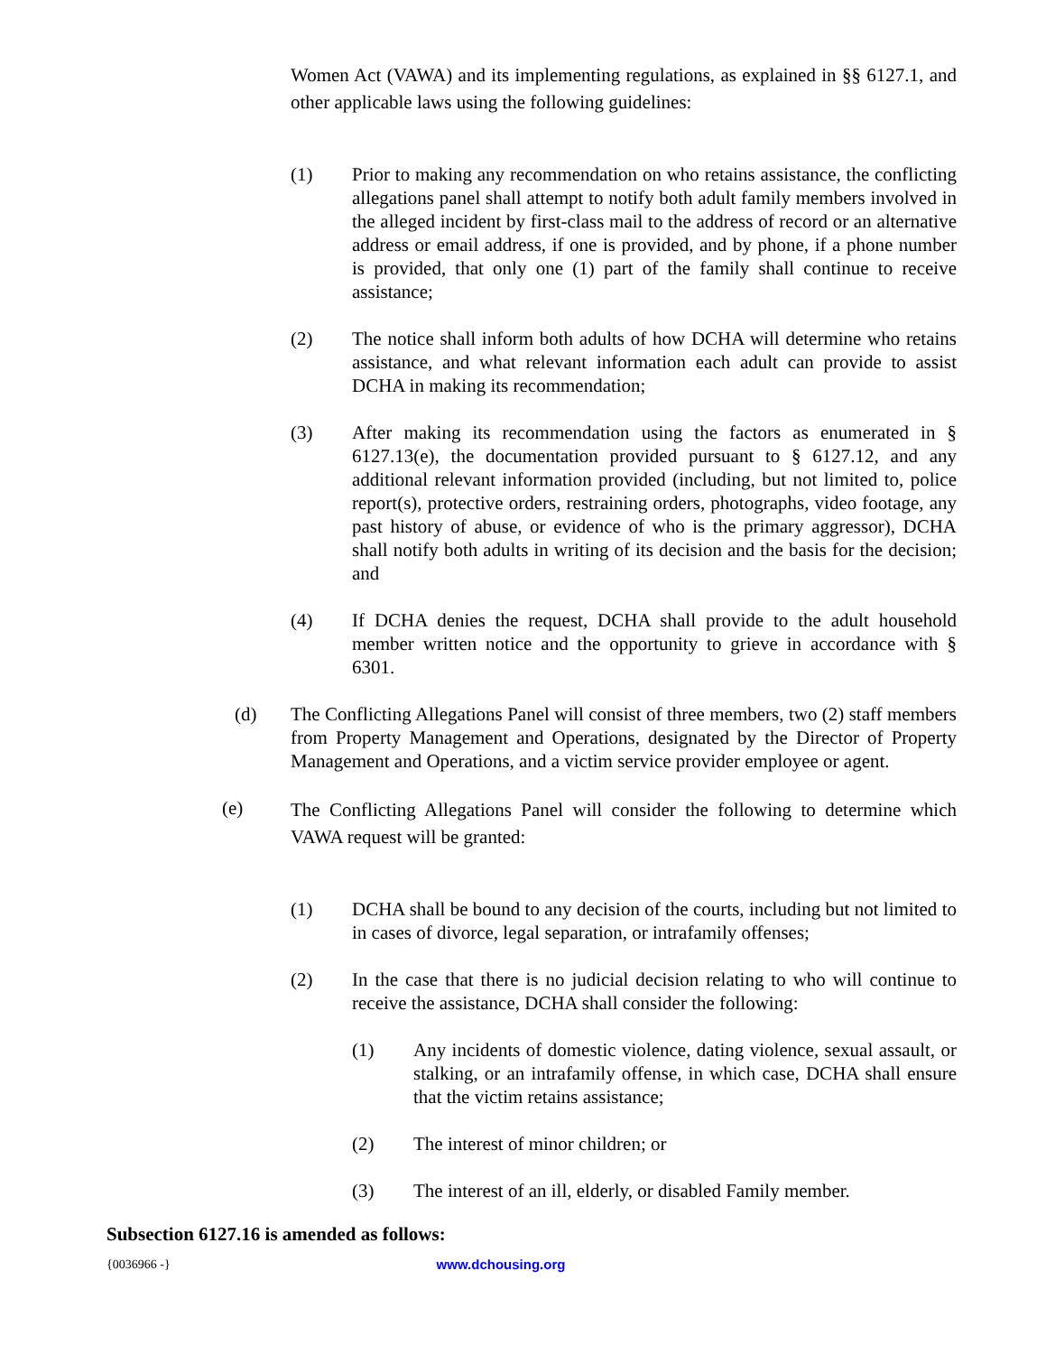Women Act (VAWA) and its implementing regulations, as explained in §§ 6127.1, and other applicable laws using the following guidelines:
(1) Prior to making any recommendation on who retains assistance, the conflicting allegations panel shall attempt to notify both adult family members involved in the alleged incident by first-class mail to the address of record or an alternative address or email address, if one is provided, and by phone, if a phone number is provided, that only one (1) part of the family shall continue to receive assistance;
(2) The notice shall inform both adults of how DCHA will determine who retains assistance, and what relevant information each adult can provide to assist DCHA in making its recommendation;
(3) After making its recommendation using the factors as enumerated in § 6127.13(e), the documentation provided pursuant to § 6127.12, and any additional relevant information provided (including, but not limited to, police report(s), protective orders, restraining orders, photographs, video footage, any past history of abuse, or evidence of who is the primary aggressor), DCHA shall notify both adults in writing of its decision and the basis for the decision; and
(4) If DCHA denies the request, DCHA shall provide to the adult household member written notice and the opportunity to grieve in accordance with § 6301.
(d) The Conflicting Allegations Panel will consist of three members, two (2) staff members from Property Management and Operations, designated by the Director of Property Management and Operations, and a victim service provider employee or agent.
(e)
The Conflicting Allegations Panel will consider the following to determine which VAWA request will be granted:
(1) DCHA shall be bound to any decision of the courts, including but not limited to in cases of divorce, legal separation, or intrafamily offenses;
(2) In the case that there is no judicial decision relating to who will continue to receive the assistance, DCHA shall consider the following:
(1) Any incidents of domestic violence, dating violence, sexual assault, or stalking, or an intrafamily offense, in which case, DCHA shall ensure that the victim retains assistance;
(2) The interest of minor children; or
(3) The interest of an ill, elderly, or disabled Family member.
Subsection 6127.16 is amended as follows:
{0036966 -} www.dchousing.org